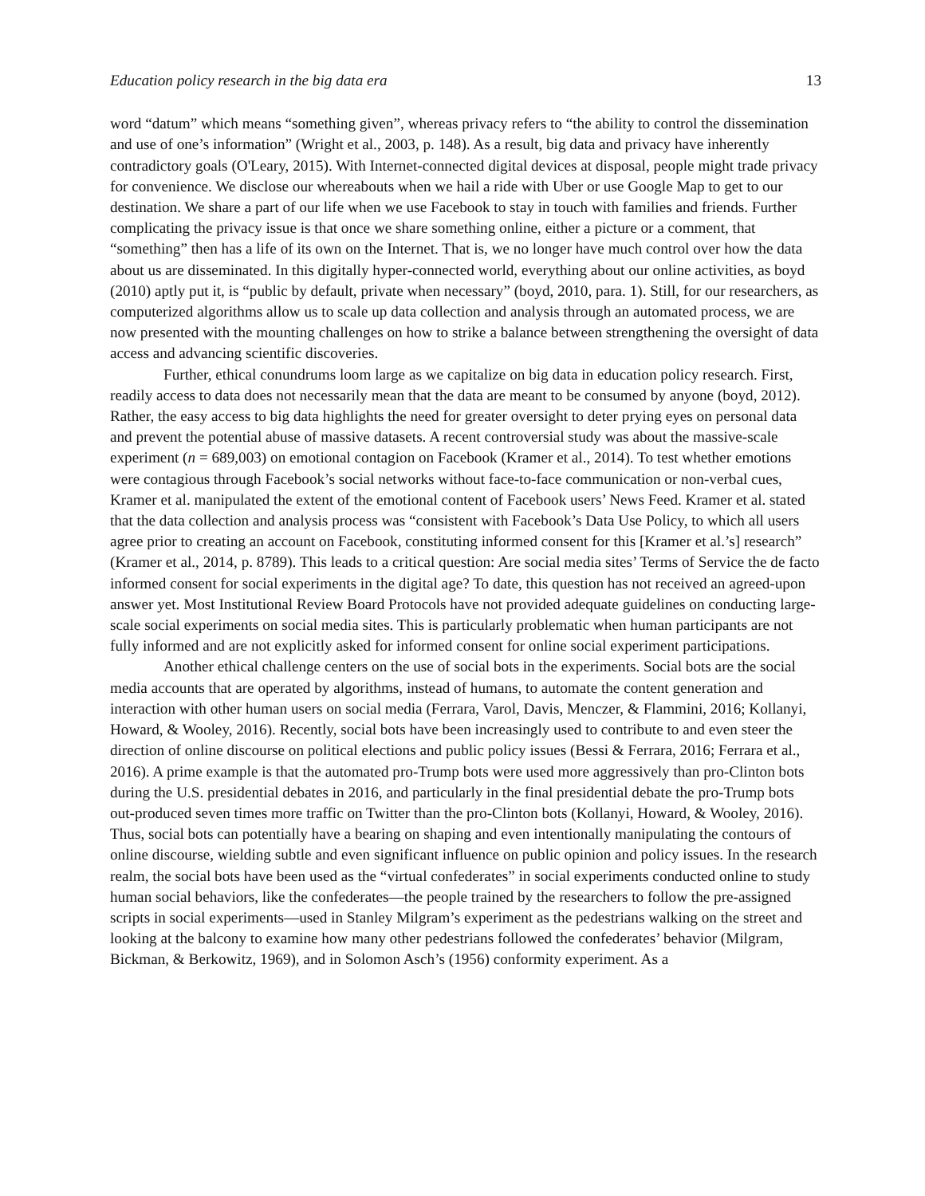Education policy research in the big data era 13
word “datum” which means “something given”, whereas privacy refers to “the ability to control the dissemination and use of one’s information” (Wright et al., 2003, p. 148). As a result, big data and privacy have inherently contradictory goals (O'Leary, 2015). With Internet-connected digital devices at disposal, people might trade privacy for convenience. We disclose our whereabouts when we hail a ride with Uber or use Google Map to get to our destination. We share a part of our life when we use Facebook to stay in touch with families and friends. Further complicating the privacy issue is that once we share something online, either a picture or a comment, that “something” then has a life of its own on the Internet. That is, we no longer have much control over how the data about us are disseminated. In this digitally hyper-connected world, everything about our online activities, as boyd (2010) aptly put it, is “public by default, private when necessary” (boyd, 2010, para. 1). Still, for our researchers, as computerized algorithms allow us to scale up data collection and analysis through an automated process, we are now presented with the mounting challenges on how to strike a balance between strengthening the oversight of data access and advancing scientific discoveries.
Further, ethical conundrums loom large as we capitalize on big data in education policy research. First, readily access to data does not necessarily mean that the data are meant to be consumed by anyone (boyd, 2012). Rather, the easy access to big data highlights the need for greater oversight to deter prying eyes on personal data and prevent the potential abuse of massive datasets. A recent controversial study was about the massive-scale experiment (n = 689,003) on emotional contagion on Facebook (Kramer et al., 2014). To test whether emotions were contagious through Facebook’s social networks without face-to-face communication or non-verbal cues, Kramer et al. manipulated the extent of the emotional content of Facebook users’ News Feed. Kramer et al. stated that the data collection and analysis process was “consistent with Facebook’s Data Use Policy, to which all users agree prior to creating an account on Facebook, constituting informed consent for this [Kramer et al.’s] research” (Kramer et al., 2014, p. 8789). This leads to a critical question: Are social media sites’ Terms of Service the de facto informed consent for social experiments in the digital age? To date, this question has not received an agreed-upon answer yet. Most Institutional Review Board Protocols have not provided adequate guidelines on conducting large-scale social experiments on social media sites. This is particularly problematic when human participants are not fully informed and are not explicitly asked for informed consent for online social experiment participations.
Another ethical challenge centers on the use of social bots in the experiments. Social bots are the social media accounts that are operated by algorithms, instead of humans, to automate the content generation and interaction with other human users on social media (Ferrara, Varol, Davis, Menczer, & Flammini, 2016; Kollanyi, Howard, & Wooley, 2016). Recently, social bots have been increasingly used to contribute to and even steer the direction of online discourse on political elections and public policy issues (Bessi & Ferrara, 2016; Ferrara et al., 2016). A prime example is that the automated pro-Trump bots were used more aggressively than pro-Clinton bots during the U.S. presidential debates in 2016, and particularly in the final presidential debate the pro-Trump bots out-produced seven times more traffic on Twitter than the pro-Clinton bots (Kollanyi, Howard, & Wooley, 2016). Thus, social bots can potentially have a bearing on shaping and even intentionally manipulating the contours of online discourse, wielding subtle and even significant influence on public opinion and policy issues. In the research realm, the social bots have been used as the “virtual confederates” in social experiments conducted online to study human social behaviors, like the confederates—the people trained by the researchers to follow the pre-assigned scripts in social experiments—used in Stanley Milgram’s experiment as the pedestrians walking on the street and looking at the balcony to examine how many other pedestrians followed the confederates’ behavior (Milgram, Bickman, & Berkowitz, 1969), and in Solomon Asch’s (1956) conformity experiment. As a